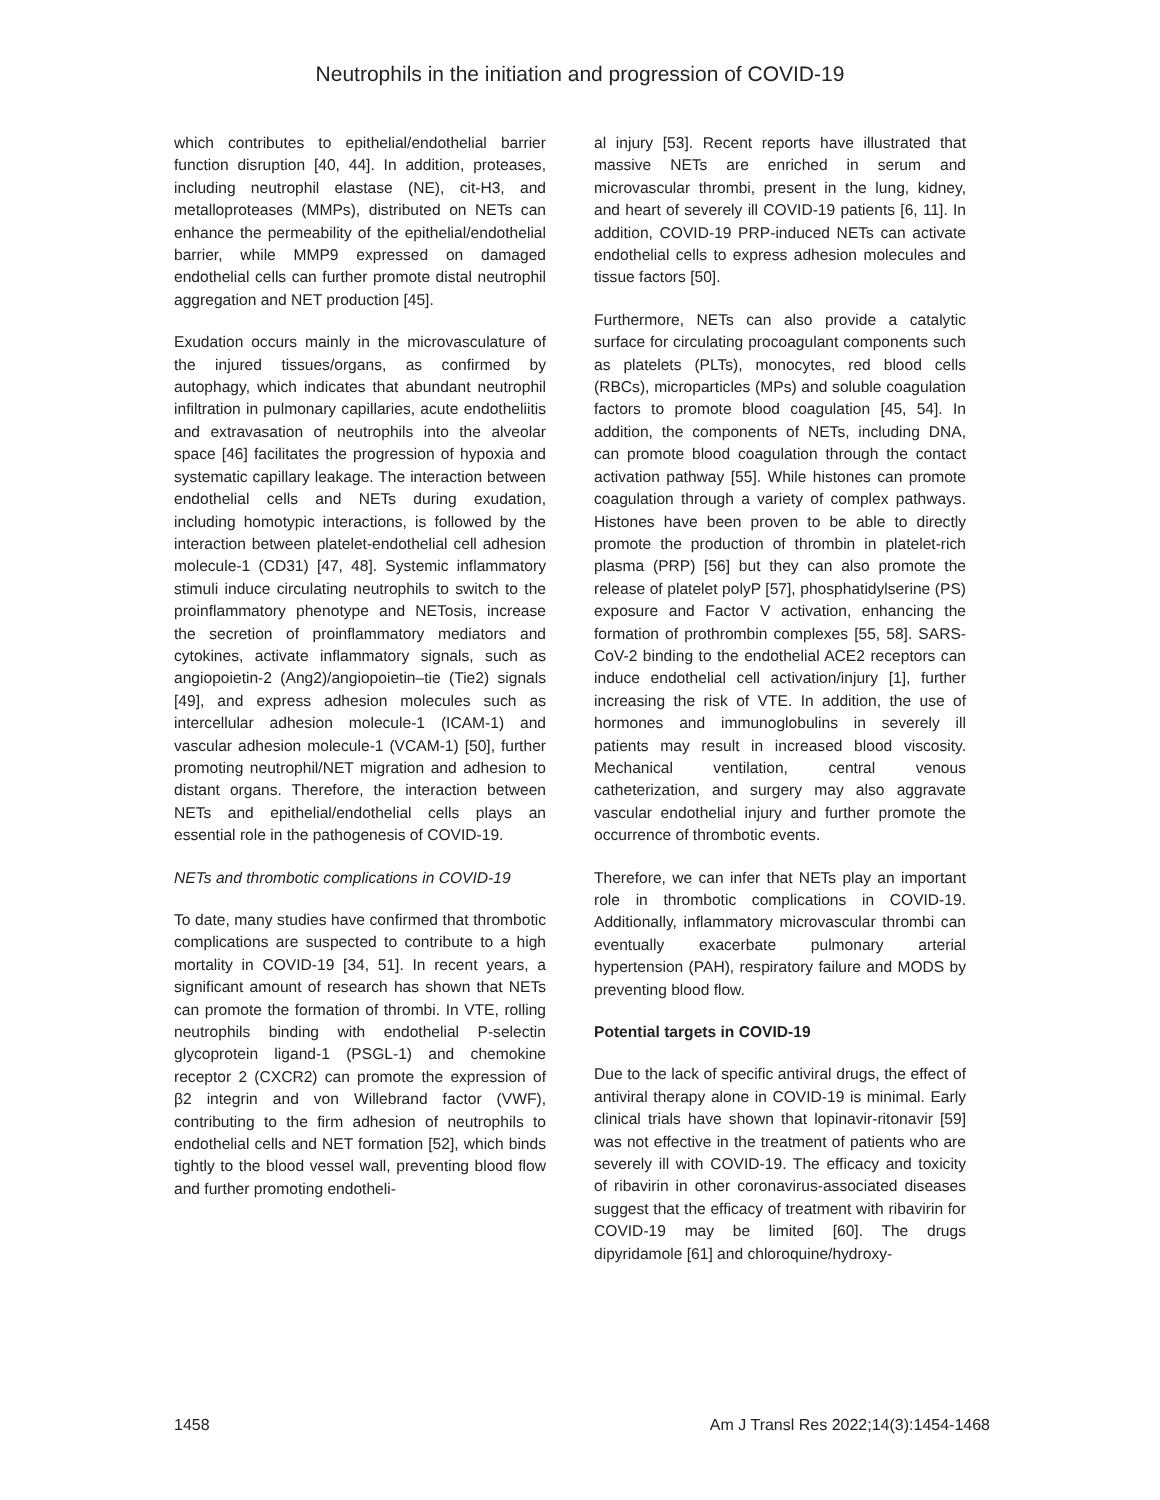Neutrophils in the initiation and progression of COVID-19
which contributes to epithelial/endothelial barrier function disruption [40, 44]. In addition, proteases, including neutrophil elastase (NE), cit-H3, and metalloproteases (MMPs), distributed on NETs can enhance the permeability of the epithelial/endothelial barrier, while MMP9 expressed on damaged endothelial cells can further promote distal neutrophil aggregation and NET production [45].
Exudation occurs mainly in the microvasculature of the injured tissues/organs, as confirmed by autophagy, which indicates that abundant neutrophil infiltration in pulmonary capillaries, acute endotheliitis and extravasation of neutrophils into the alveolar space [46] facilitates the progression of hypoxia and systematic capillary leakage. The interaction between endothelial cells and NETs during exudation, including homotypic interactions, is followed by the interaction between platelet-endothelial cell adhesion molecule-1 (CD31) [47, 48]. Systemic inflammatory stimuli induce circulating neutrophils to switch to the proinflammatory phenotype and NETosis, increase the secretion of proinflammatory mediators and cytokines, activate inflammatory signals, such as angiopoietin-2 (Ang2)/angiopoietin–tie (Tie2) signals [49], and express adhesion molecules such as intercellular adhesion molecule-1 (ICAM-1) and vascular adhesion molecule-1 (VCAM-1) [50], further promoting neutrophil/NET migration and adhesion to distant organs. Therefore, the interaction between NETs and epithelial/endothelial cells plays an essential role in the pathogenesis of COVID-19.
NETs and thrombotic complications in COVID-19
To date, many studies have confirmed that thrombotic complications are suspected to contribute to a high mortality in COVID-19 [34, 51]. In recent years, a significant amount of research has shown that NETs can promote the formation of thrombi. In VTE, rolling neutrophils binding with endothelial P-selectin glycoprotein ligand-1 (PSGL-1) and chemokine receptor 2 (CXCR2) can promote the expression of β2 integrin and von Willebrand factor (VWF), contributing to the firm adhesion of neutrophils to endothelial cells and NET formation [52], which binds tightly to the blood vessel wall, preventing blood flow and further promoting endotheli-
al injury [53]. Recent reports have illustrated that massive NETs are enriched in serum and microvascular thrombi, present in the lung, kidney, and heart of severely ill COVID-19 patients [6, 11]. In addition, COVID-19 PRP-induced NETs can activate endothelial cells to express adhesion molecules and tissue factors [50].
Furthermore, NETs can also provide a catalytic surface for circulating procoagulant components such as platelets (PLTs), monocytes, red blood cells (RBCs), microparticles (MPs) and soluble coagulation factors to promote blood coagulation [45, 54]. In addition, the components of NETs, including DNA, can promote blood coagulation through the contact activation pathway [55]. While histones can promote coagulation through a variety of complex pathways. Histones have been proven to be able to directly promote the production of thrombin in platelet-rich plasma (PRP) [56] but they can also promote the release of platelet polyP [57], phosphatidylserine (PS) exposure and Factor V activation, enhancing the formation of prothrombin complexes [55, 58]. SARS-CoV-2 binding to the endothelial ACE2 receptors can induce endothelial cell activation/injury [1], further increasing the risk of VTE. In addition, the use of hormones and immunoglobulins in severely ill patients may result in increased blood viscosity. Mechanical ventilation, central venous catheterization, and surgery may also aggravate vascular endothelial injury and further promote the occurrence of thrombotic events.
Therefore, we can infer that NETs play an important role in thrombotic complications in COVID-19. Additionally, inflammatory microvascular thrombi can eventually exacerbate pulmonary arterial hypertension (PAH), respiratory failure and MODS by preventing blood flow.
Potential targets in COVID-19
Due to the lack of specific antiviral drugs, the effect of antiviral therapy alone in COVID-19 is minimal. Early clinical trials have shown that lopinavir-ritonavir [59] was not effective in the treatment of patients who are severely ill with COVID-19. The efficacy and toxicity of ribavirin in other coronavirus-associated diseases suggest that the efficacy of treatment with ribavirin for COVID-19 may be limited [60]. The drugs dipyridamole [61] and chloroquine/hydroxy-
1458 Am J Transl Res 2022;14(3):1454-1468